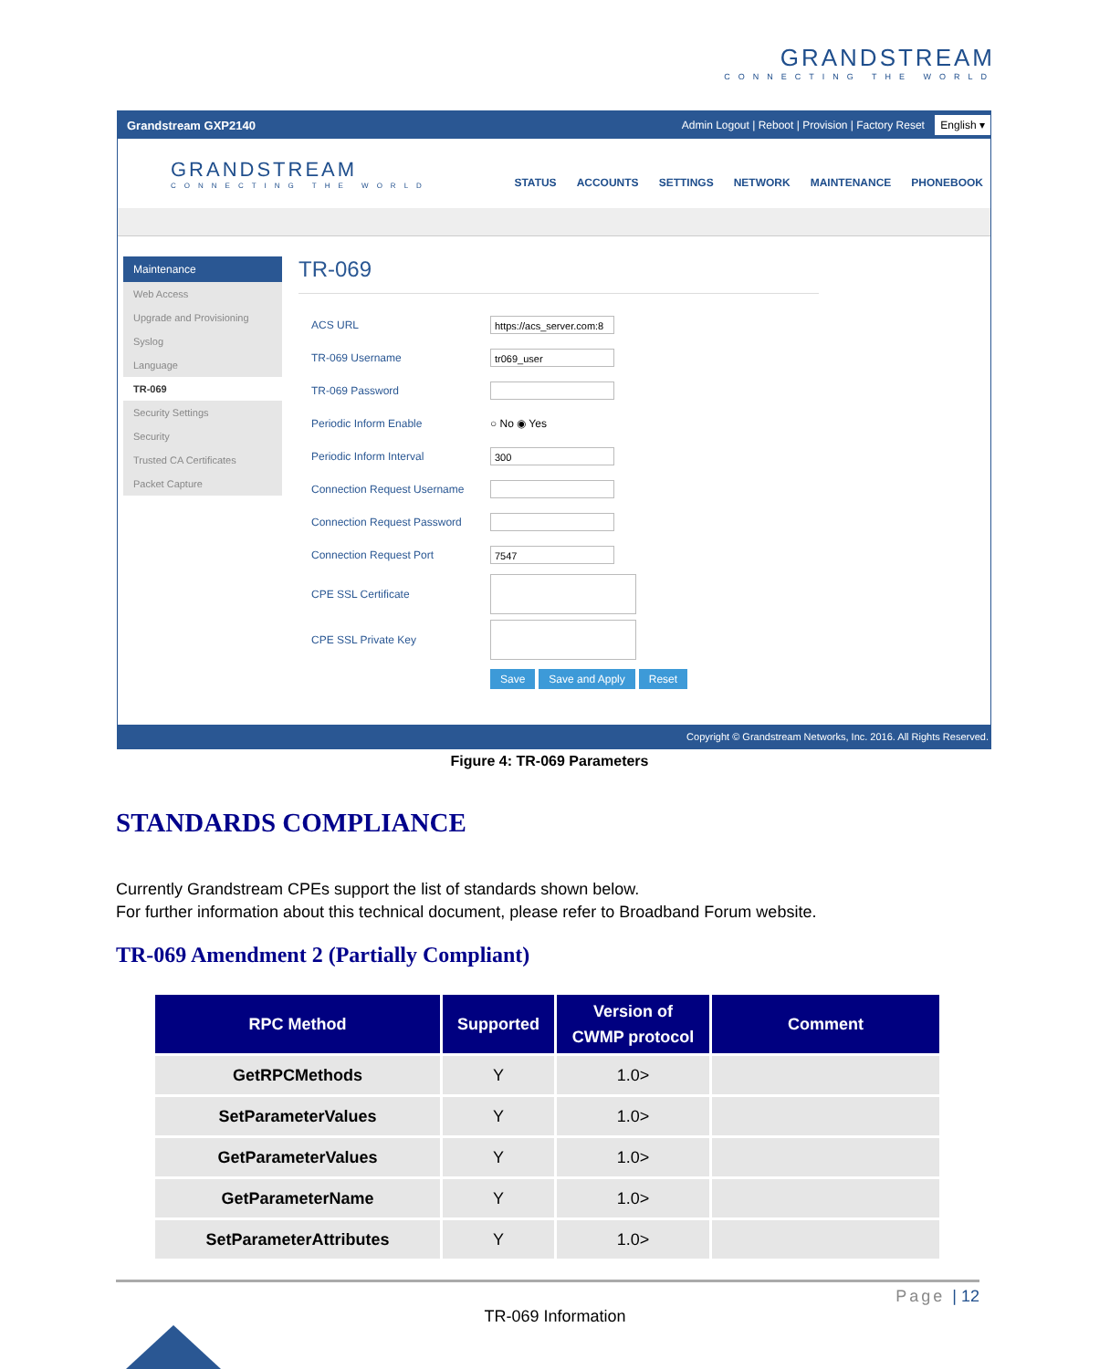GRANDSTREAM
CONNECTING THE WORLD
Grandstream GXP2140
Admin Logout | Reboot | Provision | Factory Reset English ▾
GRANDSTREAM
CONNECTING THE WORLD
STATUS ACCOUNTS SETTINGS NETWORK MAINTENANCE PHONEBOOK
Maintenance
Web Access
Upgrade and Provisioning
Syslog
Language
TR-069
Security Settings
Security
Trusted CA Certificates
Packet Capture
TR-069
ACS URL
https://acs_server.com:8
TR-069 Username
tr069_user
TR-069 Password
Periodic Inform Enable ○ No ◉ Yes
Periodic Inform Interval
300
Connection Request Username
Connection Request Password
Connection Request Port
7547
CPE SSL Certificate
CPE SSL Private Key
Save Save and Apply Reset
Copyright © Grandstream Networks, Inc. 2016. All Rights Reserved.
Figure 4: TR-069 Parameters
STANDARDS COMPLIANCE
Currently Grandstream CPEs support the list of standards shown below.
For further information about this technical document, please refer to Broadband Forum website.
TR-069 Amendment 2 (Partially Compliant)
| RPC Method | Supported | Version of CWMP protocol | Comment |
| --- | --- | --- | --- |
| GetRPCMethods | Y | 1.0> | |
| SetParameterValues | Y | 1.0> | |
| GetParameterValues | Y | 1.0> | |
| GetParameterName | Y | 1.0> | |
| SetParameterAttributes | Y | 1.0> | |
Page | 12
TR-069 Information